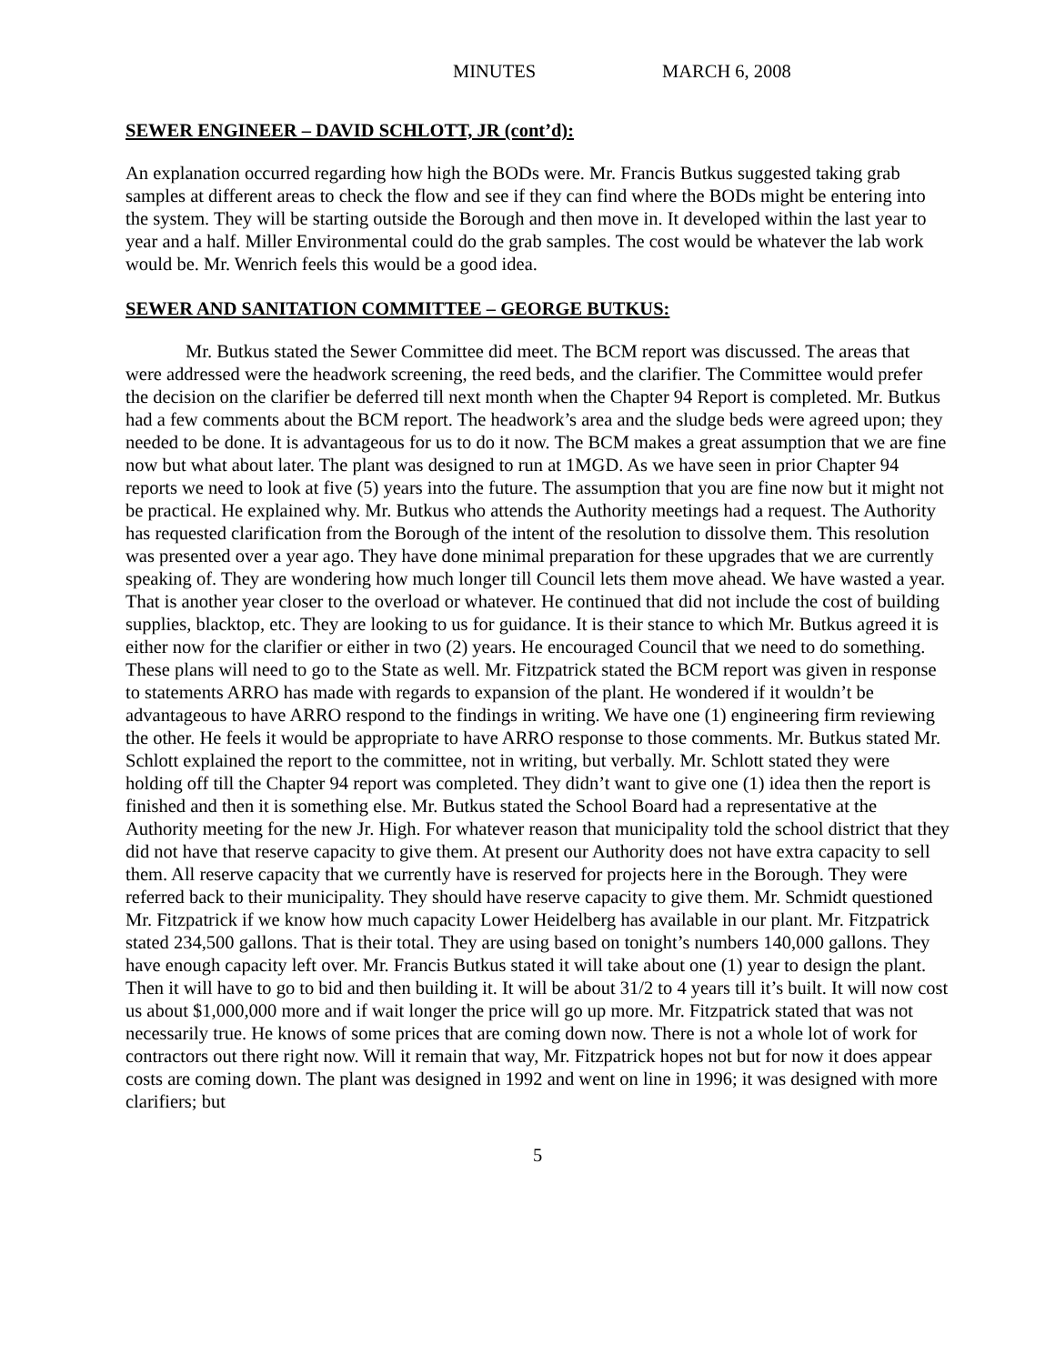MINUTES MARCH 6, 2008
SEWER ENGINEER – DAVID SCHLOTT, JR (cont’d):
An explanation occurred regarding how high the BODs were. Mr. Francis Butkus suggested taking grab samples at different areas to check the flow and see if they can find where the BODs might be entering into the system. They will be starting outside the Borough and then move in. It developed within the last year to year and a half. Miller Environmental could do the grab samples. The cost would be whatever the lab work would be. Mr. Wenrich feels this would be a good idea.
SEWER AND SANITATION COMMITTEE – GEORGE BUTKUS:
Mr. Butkus stated the Sewer Committee did meet. The BCM report was discussed. The areas that were addressed were the headwork screening, the reed beds, and the clarifier. The Committee would prefer the decision on the clarifier be deferred till next month when the Chapter 94 Report is completed. Mr. Butkus had a few comments about the BCM report. The headwork’s area and the sludge beds were agreed upon; they needed to be done. It is advantageous for us to do it now. The BCM makes a great assumption that we are fine now but what about later. The plant was designed to run at 1MGD. As we have seen in prior Chapter 94 reports we need to look at five (5) years into the future. The assumption that you are fine now but it might not be practical. He explained why. Mr. Butkus who attends the Authority meetings had a request. The Authority has requested clarification from the Borough of the intent of the resolution to dissolve them. This resolution was presented over a year ago. They have done minimal preparation for these upgrades that we are currently speaking of. They are wondering how much longer till Council lets them move ahead. We have wasted a year. That is another year closer to the overload or whatever. He continued that did not include the cost of building supplies, blacktop, etc. They are looking to us for guidance. It is their stance to which Mr. Butkus agreed it is either now for the clarifier or either in two (2) years. He encouraged Council that we need to do something. These plans will need to go to the State as well. Mr. Fitzpatrick stated the BCM report was given in response to statements ARRO has made with regards to expansion of the plant. He wondered if it wouldn’t be advantageous to have ARRO respond to the findings in writing. We have one (1) engineering firm reviewing the other. He feels it would be appropriate to have ARRO response to those comments. Mr. Butkus stated Mr. Schlott explained the report to the committee, not in writing, but verbally. Mr. Schlott stated they were holding off till the Chapter 94 report was completed. They didn’t want to give one (1) idea then the report is finished and then it is something else. Mr. Butkus stated the School Board had a representative at the Authority meeting for the new Jr. High. For whatever reason that municipality told the school district that they did not have that reserve capacity to give them. At present our Authority does not have extra capacity to sell them. All reserve capacity that we currently have is reserved for projects here in the Borough. They were referred back to their municipality. They should have reserve capacity to give them. Mr. Schmidt questioned Mr. Fitzpatrick if we know how much capacity Lower Heidelberg has available in our plant. Mr. Fitzpatrick stated 234,500 gallons. That is their total. They are using based on tonight’s numbers 140,000 gallons. They have enough capacity left over. Mr. Francis Butkus stated it will take about one (1) year to design the plant. Then it will have to go to bid and then building it. It will be about 31/2 to 4 years till it’s built. It will now cost us about $1,000,000 more and if wait longer the price will go up more. Mr. Fitzpatrick stated that was not necessarily true. He knows of some prices that are coming down now. There is not a whole lot of work for contractors out there right now. Will it remain that way, Mr. Fitzpatrick hopes not but for now it does appear costs are coming down. The plant was designed in 1992 and went on line in 1996; it was designed with more clarifiers; but
5